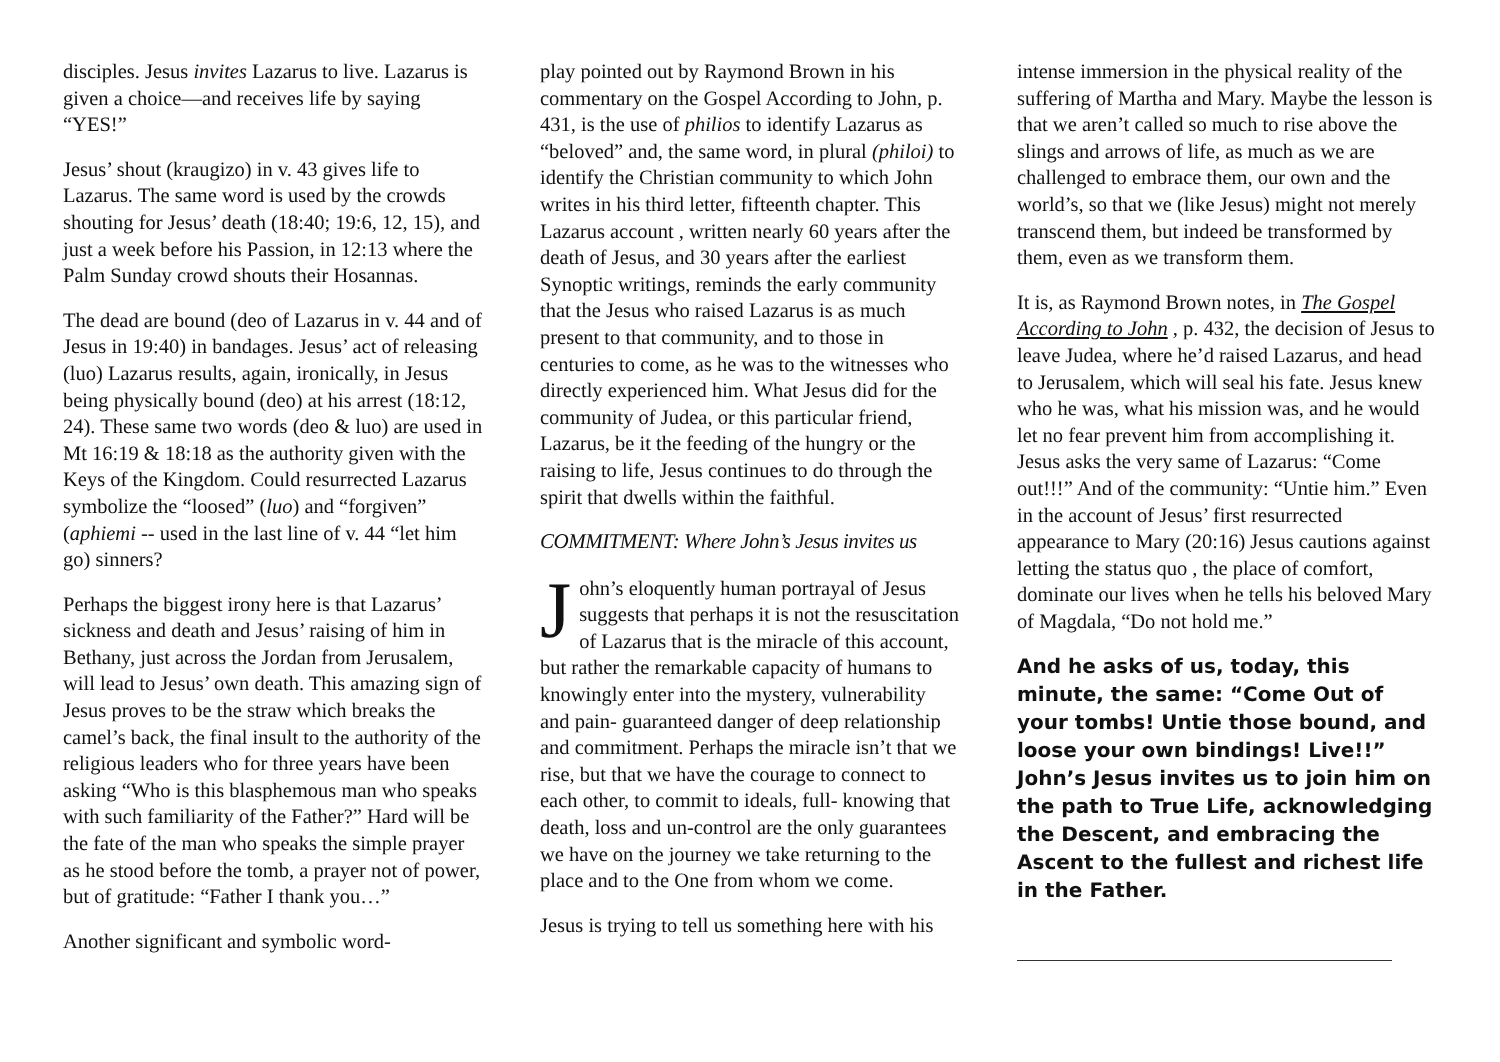disciples. Jesus invites Lazarus to live. Lazarus is given a choice—and receives life by saying “YES!”
Jesus’ shout (kraugizo) in v. 43 gives life to Lazarus. The same word is used by the crowds shouting for Jesus’ death (18:40; 19:6, 12, 15), and just a week before his Passion, in 12:13 where the Palm Sunday crowd shouts their Hosannas.
The dead are bound (deo of Lazarus in v. 44 and of Jesus in 19:40) in bandages. Jesus’ act of releasing (luo) Lazarus results, again, ironically, in Jesus being physically bound (deo) at his arrest (18:12, 24). These same two words (deo & luo) are used in Mt 16:19 & 18:18 as the authority given with the Keys of the Kingdom. Could resurrected Lazarus symbolize the “loosed” (luo) and “forgiven” (aphiemi -- used in the last line of v. 44 “let him go) sinners?
Perhaps the biggest irony here is that Lazarus’ sickness and death and Jesus’ raising of him in Bethany, just across the Jordan from Jerusalem, will lead to Jesus’ own death. This amazing sign of Jesus proves to be the straw which breaks the camel’s back, the final insult to the authority of the religious leaders who for three years have been asking “Who is this blasphemous man who speaks with such familiarity of the Father?” Hard will be the fate of the man who speaks the simple prayer as he stood before the tomb, a prayer not of power, but of gratitude: “Father I thank you…”
Another significant and symbolic word-
play pointed out by Raymond Brown in his commentary on the Gospel According to John, p. 431, is the use of philios to identify Lazarus as “beloved” and, the same word, in plural (philoi) to identify the Christian community to which John writes in his third letter, fifteenth chapter. This Lazarus account , written nearly 60 years after the death of Jesus, and 30 years after the earliest Synoptic writings, reminds the early community that the Jesus who raised Lazarus is as much present to that community, and to those in centuries to come, as he was to the witnesses who directly experienced him. What Jesus did for the community of Judea, or this particular friend, Lazarus, be it the feeding of the hungry or the raising to life, Jesus continues to do through the spirit that dwells within the faithful.
COMMITMENT: Where John’s Jesus invites us
John’s eloquently human portrayal of Jesus suggests that perhaps it is not the resuscitation of Lazarus that is the miracle of this account, but rather the remarkable capacity of humans to knowingly enter into the mystery, vulnerability and pain- guaranteed danger of deep relationship and commitment. Perhaps the miracle isn’t that we rise, but that we have the courage to connect to each other, to commit to ideals, full- knowing that death, loss and un-control are the only guarantees we have on the journey we take returning to the place and to the One from whom we come.
Jesus is trying to tell us something here with his
intense immersion in the physical reality of the suffering of Martha and Mary. Maybe the lesson is that we aren’t called so much to rise above the slings and arrows of life, as much as we are challenged to embrace them, our own and the world’s, so that we (like Jesus) might not merely transcend them, but indeed be transformed by them, even as we transform them.
It is, as Raymond Brown notes, in The Gospel According to John , p. 432, the decision of Jesus to leave Judea, where he’d raised Lazarus, and head to Jerusalem, which will seal his fate. Jesus knew who he was, what his mission was, and he would let no fear prevent him from accomplishing it. Jesus asks the very same of Lazarus: “Come out!!!” And of the community: “Untie him.” Even in the account of Jesus’ first resurrected appearance to Mary (20:16) Jesus cautions against letting the status quo , the place of comfort, dominate our lives when he tells his beloved Mary of Magdala, “Do not hold me.”
And he asks of us, today, this minute, the same: “Come Out of your tombs! Untie those bound, and loose your own bindings! Live!!” John’s Jesus invites us to join him on the path to True Life, acknowledging the Descent, and embracing the Ascent to the fullest and richest life in the Father.